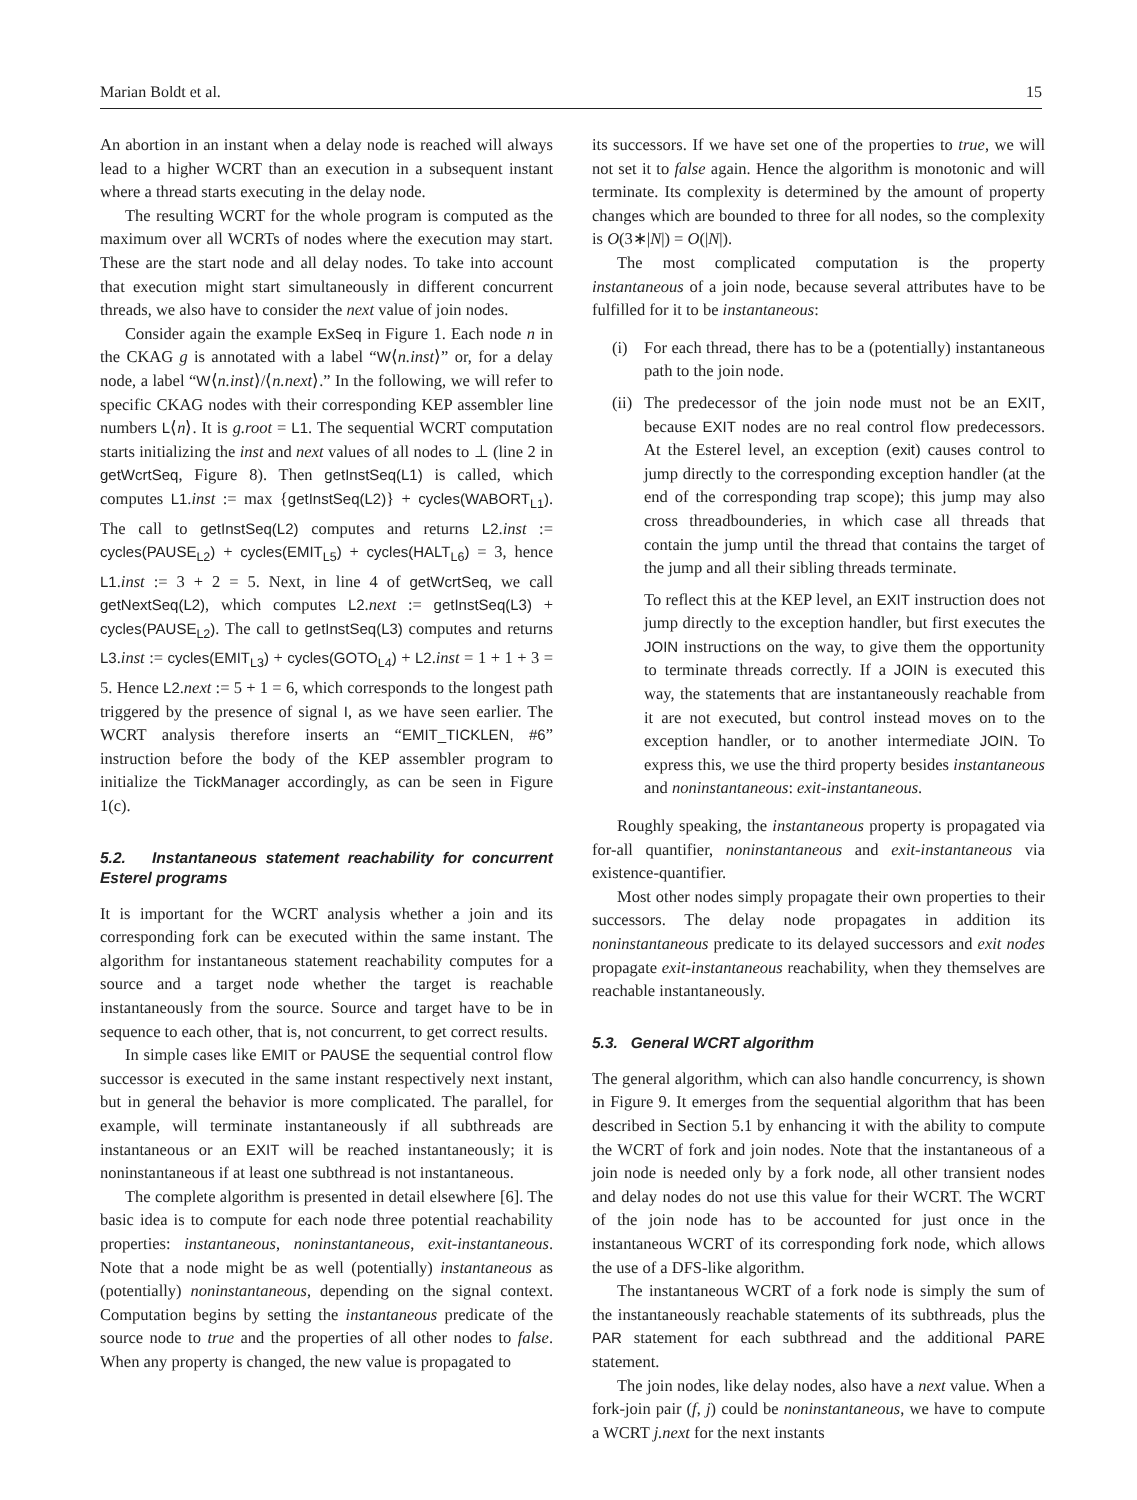Marian Boldt et al. 15
An abortion in an instant when a delay node is reached will always lead to a higher WCRT than an execution in a subsequent instant where a thread starts executing in the delay node.
The resulting WCRT for the whole program is computed as the maximum over all WCRTs of nodes where the execution may start. These are the start node and all delay nodes. To take into account that execution might start simultaneously in different concurrent threads, we also have to consider the next value of join nodes.
Consider again the example ExSeq in Figure 1. Each node n in the CKAG g is annotated with a label “W⟨n.inst⟩” or, for a delay node, a label “W⟨n.inst⟩/⟨n.next⟩.” In the following, we will refer to specific CKAG nodes with their corresponding KEP assembler line numbers L⟨n⟩. It is g.root = L1. The sequential WCRT computation starts initializing the inst and next values of all nodes to ⊥ (line 2 in getWcrtSeq, Figure 8). Then getInstSeq(L1) is called, which computes L1.inst := max {getInstSeq(L2)} + cycles(WABORT<sub>L1</sub>). The call to getInstSeq(L2) computes and returns L2.inst := cycles(PAUSE<sub>L2</sub>) + cycles(EMIT<sub>L5</sub>) + cycles(HALT<sub>L6</sub>) = 3, hence L1.inst := 3 + 2 = 5. Next, in line 4 of getWcrtSeq, we call getNextSeq(L2), which computes L2.next := getInstSeq(L3) + cycles(PAUSE<sub>L2</sub>). The call to getInstSeq(L3) computes and returns L3.inst := cycles(EMIT<sub>L3</sub>) + cycles(GOTO<sub>L4</sub>) + L2.inst = 1 + 1 + 3 = 5. Hence L2.next := 5 + 1 = 6, which corresponds to the longest path triggered by the presence of signal I, as we have seen earlier. The WCRT analysis therefore inserts an “EMIT_TICKLEN, #6” instruction before the body of the KEP assembler program to initialize the TickManager accordingly, as can be seen in Figure 1(c).
5.2. Instantaneous statement reachability for concurrent Esterel programs
It is important for the WCRT analysis whether a join and its corresponding fork can be executed within the same instant. The algorithm for instantaneous statement reachability computes for a source and a target node whether the target is reachable instantaneously from the source. Source and target have to be in sequence to each other, that is, not concurrent, to get correct results.
In simple cases like EMIT or PAUSE the sequential control flow successor is executed in the same instant respectively next instant, but in general the behavior is more complicated. The parallel, for example, will terminate instantaneously if all subthreads are instantaneous or an EXIT will be reached instantaneously; it is noninstantaneous if at least one subthread is not instantaneous.
The complete algorithm is presented in detail elsewhere [6]. The basic idea is to compute for each node three potential reachability properties: instantaneous, noninstantaneous, exit-instantaneous. Note that a node might be as well (potentially) instantaneous as (potentially) noninstantaneous, depending on the signal context. Computation begins by setting the instantaneous predicate of the source node to true and the properties of all other nodes to false. When any property is changed, the new value is propagated to
its successors. If we have set one of the properties to true, we will not set it to false again. Hence the algorithm is monotonic and will terminate. Its complexity is determined by the amount of property changes which are bounded to three for all nodes, so the complexity is O(3∗|N|) = O(|N|).
The most complicated computation is the property instantaneous of a join node, because several attributes have to be fulfilled for it to be instantaneous:
(i) For each thread, there has to be a (potentially) instantaneous path to the join node.
(ii) The predecessor of the join node must not be an EXIT, because EXIT nodes are no real control flow predecessors. At the Esterel level, an exception (exit) causes control to jump directly to the corresponding exception handler (at the end of the corresponding trap scope); this jump may also cross threadbounderies, in which case all threads that contain the jump until the thread that contains the target of the jump and all their sibling threads terminate.
To reflect this at the KEP level, an EXIT instruction does not jump directly to the exception handler, but first executes the JOIN instructions on the way, to give them the opportunity to terminate threads correctly. If a JOIN is executed this way, the statements that are instantaneously reachable from it are not executed, but control instead moves on to the exception handler, or to another intermediate JOIN. To express this, we use the third property besides instantaneous and noninstantaneous: exit-instantaneous.
Roughly speaking, the instantaneous property is propagated via for-all quantifier, noninstantaneous and exit-instantaneous via existence-quantifier.
Most other nodes simply propagate their own properties to their successors. The delay node propagates in addition its noninstantaneous predicate to its delayed successors and exit nodes propagate exit-instantaneous reachability, when they themselves are reachable instantaneously.
5.3. General WCRT algorithm
The general algorithm, which can also handle concurrency, is shown in Figure 9. It emerges from the sequential algorithm that has been described in Section 5.1 by enhancing it with the ability to compute the WCRT of fork and join nodes. Note that the instantaneous of a join node is needed only by a fork node, all other transient nodes and delay nodes do not use this value for their WCRT. The WCRT of the join node has to be accounted for just once in the instantaneous WCRT of its corresponding fork node, which allows the use of a DFS-like algorithm.
The instantaneous WCRT of a fork node is simply the sum of the instantaneously reachable statements of its subthreads, plus the PAR statement for each subthread and the additional PARE statement.
The join nodes, like delay nodes, also have a next value. When a fork-join pair (f, j) could be noninstantaneous, we have to compute a WCRT j.next for the next instants